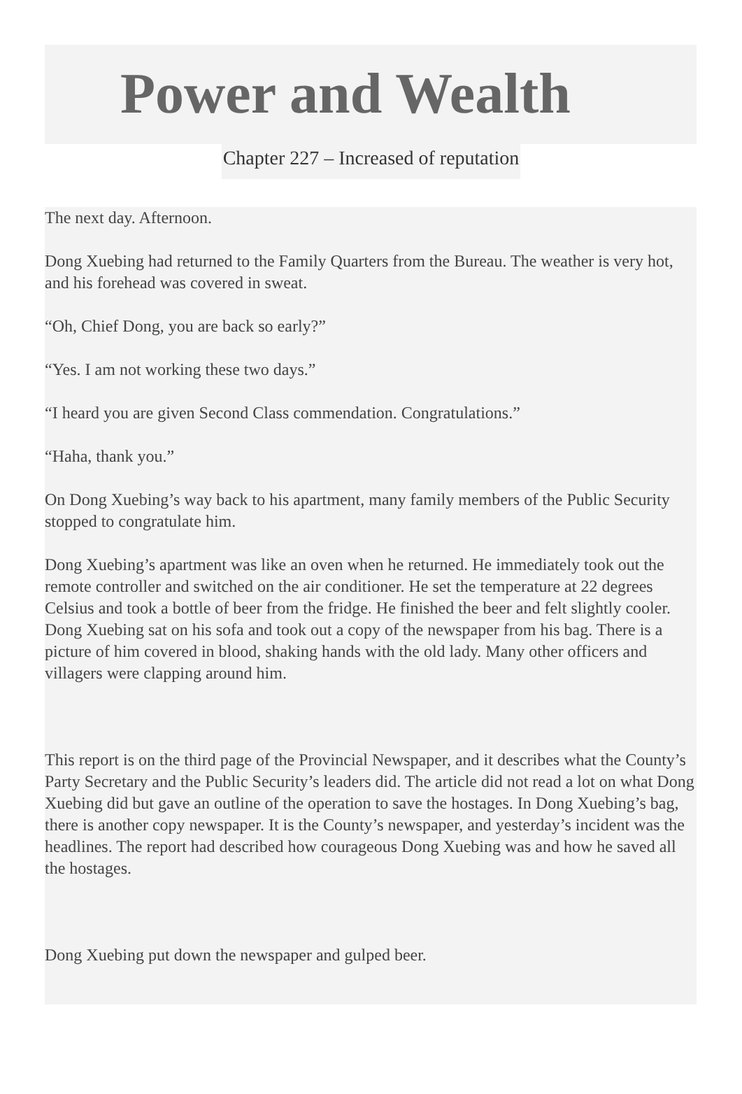Power and Wealth
Chapter 227 – Increased of reputation
The next day. Afternoon.
Dong Xuebing had returned to the Family Quarters from the Bureau. The weather is very hot, and his forehead was covered in sweat.
“Oh, Chief Dong, you are back so early?”
“Yes. I am not working these two days.”
“I heard you are given Second Class commendation. Congratulations.”
“Haha, thank you.”
On Dong Xuebing’s way back to his apartment, many family members of the Public Security stopped to congratulate him.
Dong Xuebing’s apartment was like an oven when he returned. He immediately took out the remote controller and switched on the air conditioner. He set the temperature at 22 degrees Celsius and took a bottle of beer from the fridge. He finished the beer and felt slightly cooler. Dong Xuebing sat on his sofa and took out a copy of the newspaper from his bag. There is a picture of him covered in blood, shaking hands with the old lady. Many other officers and villagers were clapping around him.
This report is on the third page of the Provincial Newspaper, and it describes what the County’s Party Secretary and the Public Security’s leaders did. The article did not read a lot on what Dong Xuebing did but gave an outline of the operation to save the hostages. In Dong Xuebing’s bag, there is another copy newspaper. It is the County’s newspaper, and yesterday’s incident was the headlines. The report had described how courageous Dong Xuebing was and how he saved all the hostages.
Dong Xuebing put down the newspaper and gulped beer.